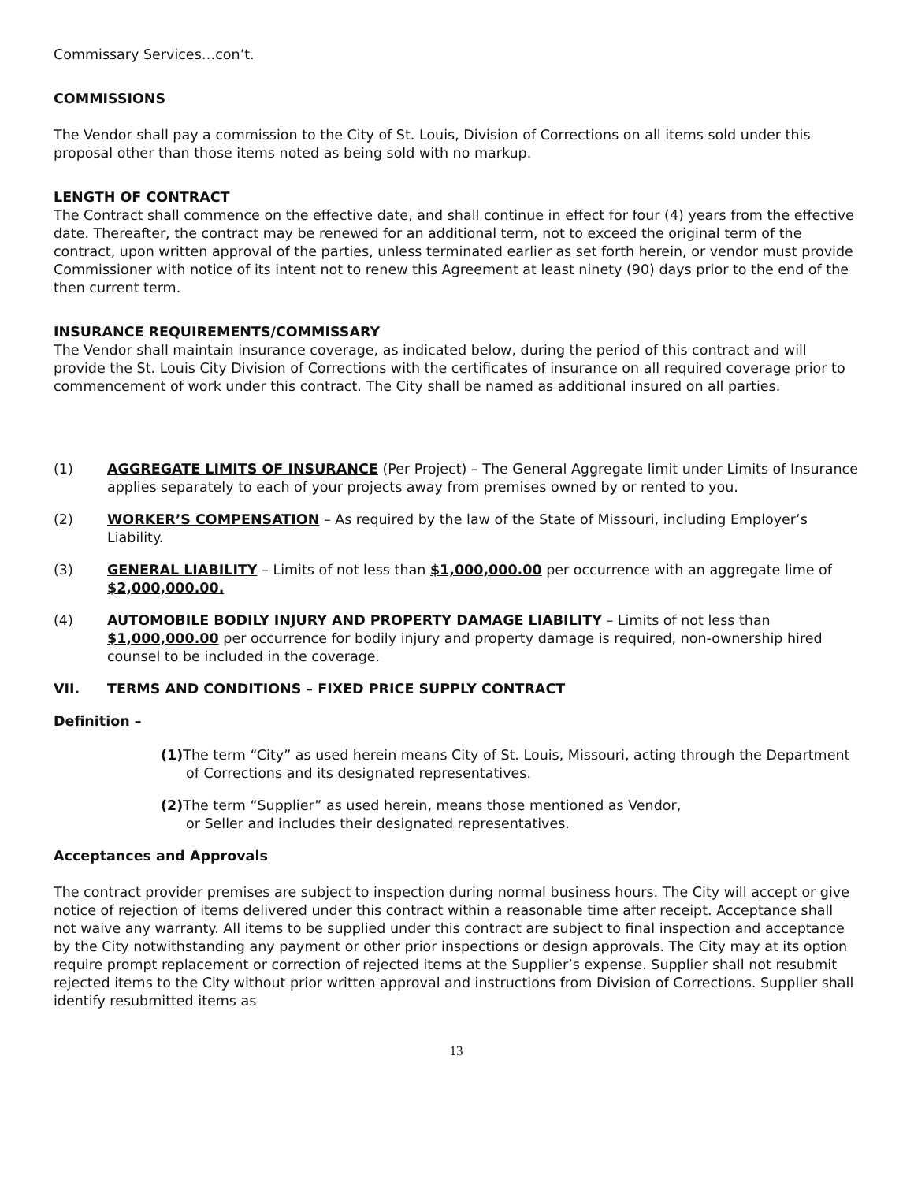Commissary Services…con’t.
COMMISSIONS
The Vendor shall pay a commission to the City of St. Louis, Division of Corrections on all items sold under this proposal other than those items noted as being sold with no markup.
LENGTH OF CONTRACT
The Contract shall commence on the effective date, and shall continue in effect for four (4) years from the effective date. Thereafter, the contract may be renewed for an additional term, not to exceed the original term of the contract, upon written approval of the parties, unless terminated earlier as set forth herein, or vendor must provide Commissioner with notice of its intent not to renew this Agreement at least ninety (90) days prior to the end of the then current term.
INSURANCE REQUIREMENTS/COMMISSARY
The Vendor shall maintain insurance coverage, as indicated below, during the period of this contract and will provide the St. Louis City Division of Corrections with the certificates of insurance on all required coverage prior to commencement of work under this contract. The City shall be named as additional insured on all parties.
(1) AGGREGATE LIMITS OF INSURANCE (Per Project) – The General Aggregate limit under Limits of Insurance applies separately to each of your projects away from premises owned by or rented to you.
(2) WORKER’S COMPENSATION – As required by the law of the State of Missouri, including Employer’s Liability.
(3) GENERAL LIABILITY – Limits of not less than $1,000,000.00 per occurrence with an aggregate lime of $2,000,000.00.
(4) AUTOMOBILE BODILY INJURY AND PROPERTY DAMAGE LIABILITY – Limits of not less than $1,000,000.00 per occurrence for bodily injury and property damage is required, non-ownership hired counsel to be included in the coverage.
VII. TERMS AND CONDITIONS – FIXED PRICE SUPPLY CONTRACT
Definition –
(1) The term “City” as used herein means City of St. Louis, Missouri, acting through the Department of Corrections and its designated representatives.
(2) The term “Supplier” as used herein, means those mentioned as Vendor, or Seller and includes their designated representatives.
Acceptances and Approvals
The contract provider premises are subject to inspection during normal business hours. The City will accept or give notice of rejection of items delivered under this contract within a reasonable time after receipt. Acceptance shall not waive any warranty. All items to be supplied under this contract are subject to final inspection and acceptance by the City notwithstanding any payment or other prior inspections or design approvals. The City may at its option require prompt replacement or correction of rejected items at the Supplier’s expense. Supplier shall not resubmit rejected items to the City without prior written approval and instructions from Division of Corrections. Supplier shall identify resubmitted items as
13